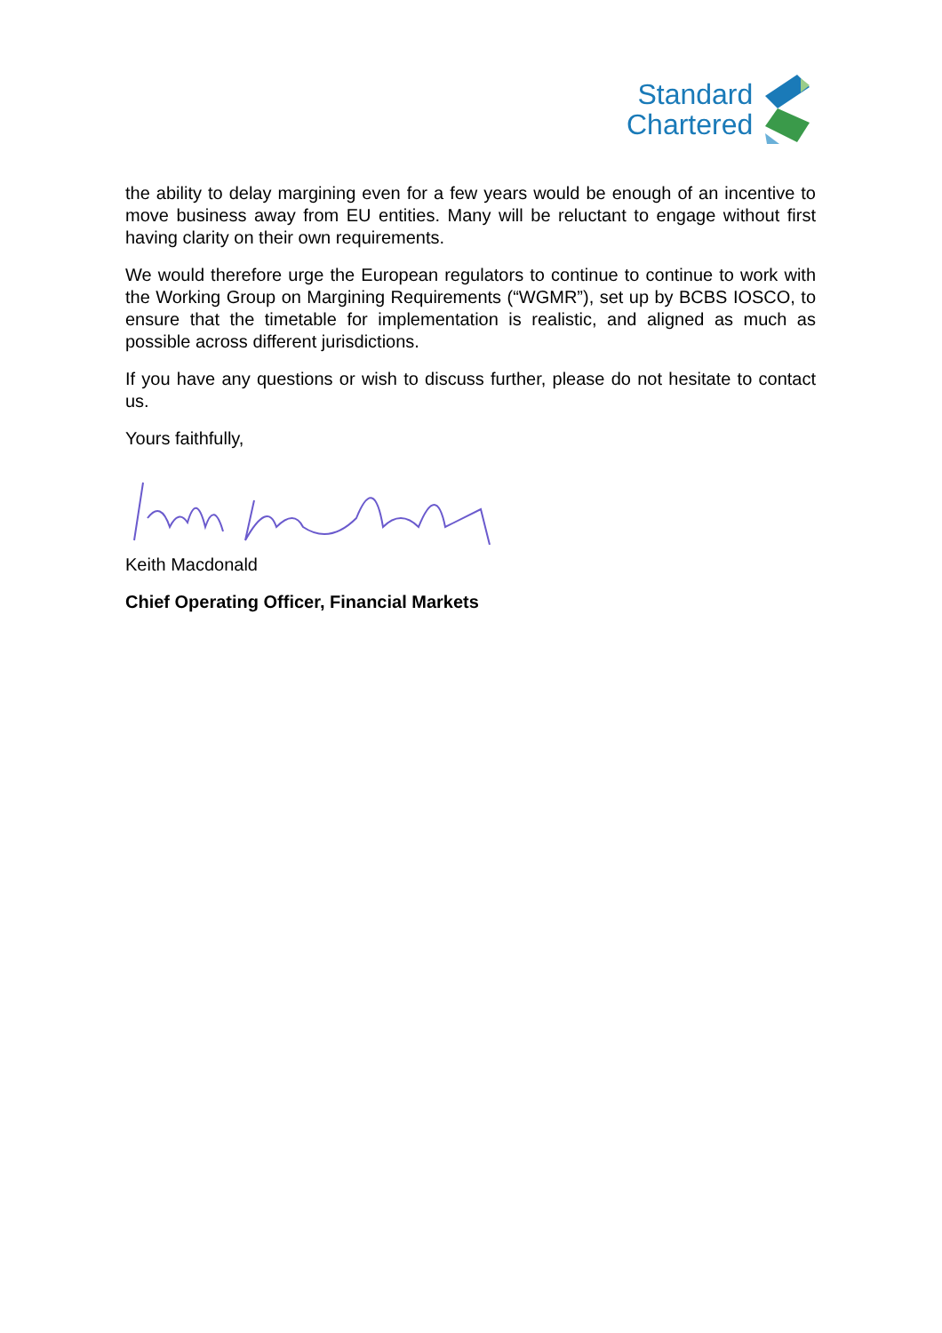Standard
Chartered
the ability to delay margining even for a few years would be enough of an incentive to move business away from EU entities. Many will be reluctant to engage without first having clarity on their own requirements.
We would therefore urge the European regulators to continue to continue to work with the Working Group on Margining Requirements (“WGMR”), set up by BCBS IOSCO, to ensure that the timetable for implementation is realistic, and aligned as much as possible across different jurisdictions.
If you have any questions or wish to discuss further, please do not hesitate to contact us.
Yours faithfully,
Keith Macdonald
Chief Operating Officer, Financial Markets